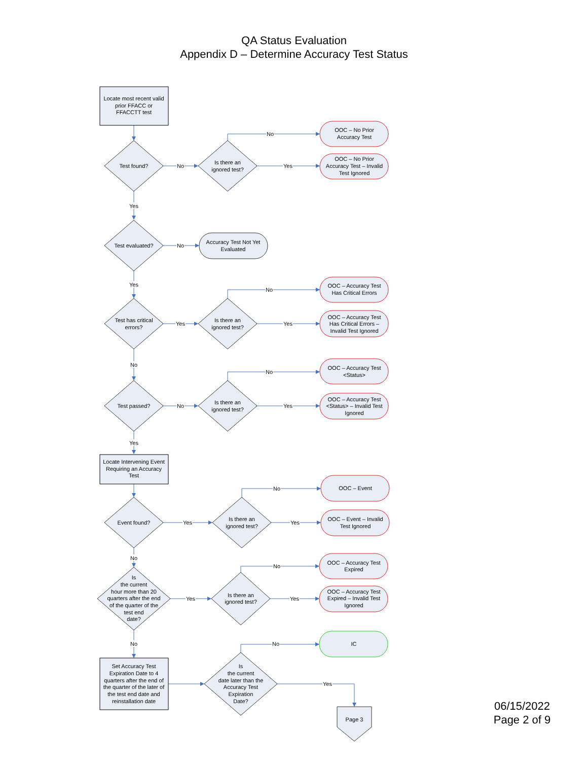QA Status Evaluation
Appendix D – Determine Accuracy Test Status
Locate most recent valid
prior FFACC or
FFACCTT test
Test found?
No
Is there an
ignored test?
No
OOC – No Prior
Accuracy Test
Yes
OOC – No Prior
Accuracy Test – Invalid
Test Ignored
Yes
Test evaluated?
No
Accuracy Test Not Yet
Evaluated
Yes
Test has critical
errors?
Yes
Is there an
ignored test?
No
OOC – Accuracy Test
Has Critical Errors
Yes
OOC – Accuracy Test
Has Critical Errors –
Invalid Test Ignored
No
Test passed?
No
Is there an
ignored test?
No
OOC – Accuracy Test
<Status>
Yes
OOC – Accuracy Test
<Status> – Invalid Test
Ignored
Yes
Locate Intervening Event
Requiring an Accuracy
Test
Event found?
Yes
Is there an
ignored test?
No
OOC – Event
Yes
OOC – Event – Invalid
Test Ignored
No
Is
the current
hour more than 20
quarters after the end
of the quarter of the
test end
date?
Yes
Is there an
ignored test?
No
OOC – Accuracy Test
Expired
Yes
OOC – Accuracy Test
Expired – Invalid Test
Ignored
No
Set Accuracy Test
Expiration Date to 4
quarters after the end of
the quarter of the later of
the test end date and
reinstallation date
Is
the current
date later than the
Accuracy Test
Expiration
Date?
No
IC
Yes
Page 3
06/15/2022
Page 2 of 9